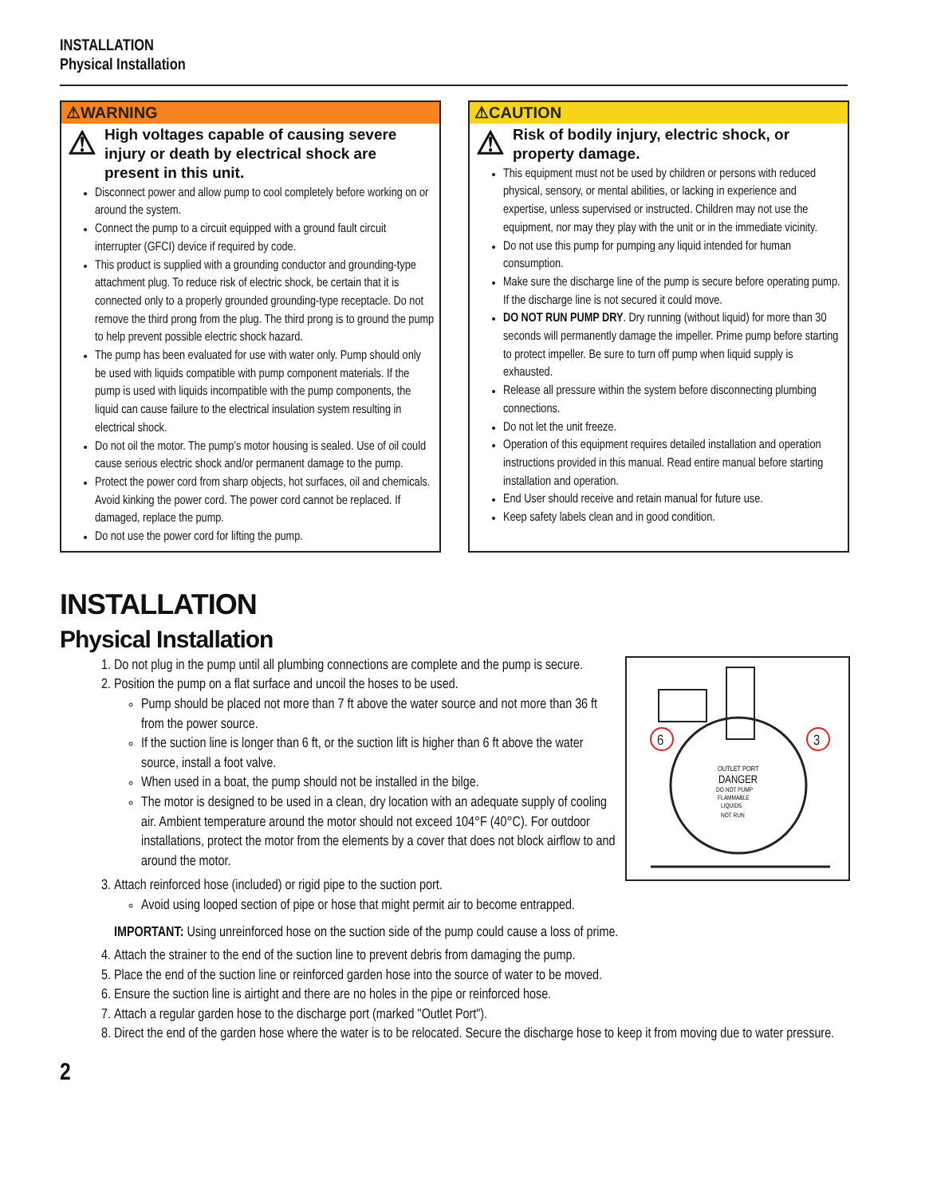INSTALLATION
Physical Installation
⚠WARNING
⚠ High voltages capable of causing severe injury or death by electrical shock are present in this unit.
Disconnect power and allow pump to cool completely before working on or around the system.
Connect the pump to a circuit equipped with a ground fault circuit interrupter (GFCI) device if required by code.
This product is supplied with a grounding conductor and grounding-type attachment plug. To reduce risk of electric shock, be certain that it is connected only to a properly grounded grounding-type receptacle. Do not remove the third prong from the plug. The third prong is to ground the pump to help prevent possible electric shock hazard.
The pump has been evaluated for use with water only. Pump should only be used with liquids compatible with pump component materials. If the pump is used with liquids incompatible with the pump components, the liquid can cause failure to the electrical insulation system resulting in electrical shock.
Do not oil the motor. The pump’s motor housing is sealed. Use of oil could cause serious electric shock and/or permanent damage to the pump.
Protect the power cord from sharp objects, hot surfaces, oil and chemicals. Avoid kinking the power cord. The power cord cannot be replaced. If damaged, replace the pump.
Do not use the power cord for lifting the pump.
⚠CAUTION
⚠ Risk of bodily injury, electric shock, or property damage.
This equipment must not be used by children or persons with reduced physical, sensory, or mental abilities, or lacking in experience and expertise, unless supervised or instructed. Children may not use the equipment, nor may they play with the unit or in the immediate vicinity.
Do not use this pump for pumping any liquid intended for human consumption.
Make sure the discharge line of the pump is secure before operating pump. If the discharge line is not secured it could move.
DO NOT RUN PUMP DRY. Dry running (without liquid) for more than 30 seconds will permanently damage the impeller. Prime pump before starting to protect impeller. Be sure to turn off pump when liquid supply is exhausted.
Release all pressure within the system before disconnecting plumbing connections.
Do not let the unit freeze.
Operation of this equipment requires detailed installation and operation instructions provided in this manual. Read entire manual before starting installation and operation.
End User should receive and retain manual for future use.
Keep safety labels clean and in good condition.
INSTALLATION
Physical Installation
6
3
OUTLET PORT
DANGER
DO NOT PUMP
FLAMMABLE
LIQUIDS
NOT RUN
1. Do not plug in the pump until all plumbing connections are complete and the pump is secure.
2. Position the pump on a flat surface and uncoil the hoses to be used.
Pump should be placed not more than 7 ft above the water source and not more than 36 ft from the power source.
If the suction line is longer than 6 ft, or the suction lift is higher than 6 ft above the water source, install a foot valve.
When used in a boat, the pump should not be installed in the bilge.
The motor is designed to be used in a clean, dry location with an adequate supply of cooling air. Ambient temperature around the motor should not exceed 104°F (40°C). For outdoor installations, protect the motor from the elements by a cover that does not block airflow to and around the motor.
3. Attach reinforced hose (included) or rigid pipe to the suction port.
Avoid using looped section of pipe or hose that might permit air to become entrapped.
IMPORTANT: Using unreinforced hose on the suction side of the pump could cause a loss of prime.
4. Attach the strainer to the end of the suction line to prevent debris from damaging the pump.
5. Place the end of the suction line or reinforced garden hose into the source of water to be moved.
6. Ensure the suction line is airtight and there are no holes in the pipe or reinforced hose.
7. Attach a regular garden hose to the discharge port (marked "Outlet Port").
8. Direct the end of the garden hose where the water is to be relocated. Secure the discharge hose to keep it from moving due to water pressure.
2